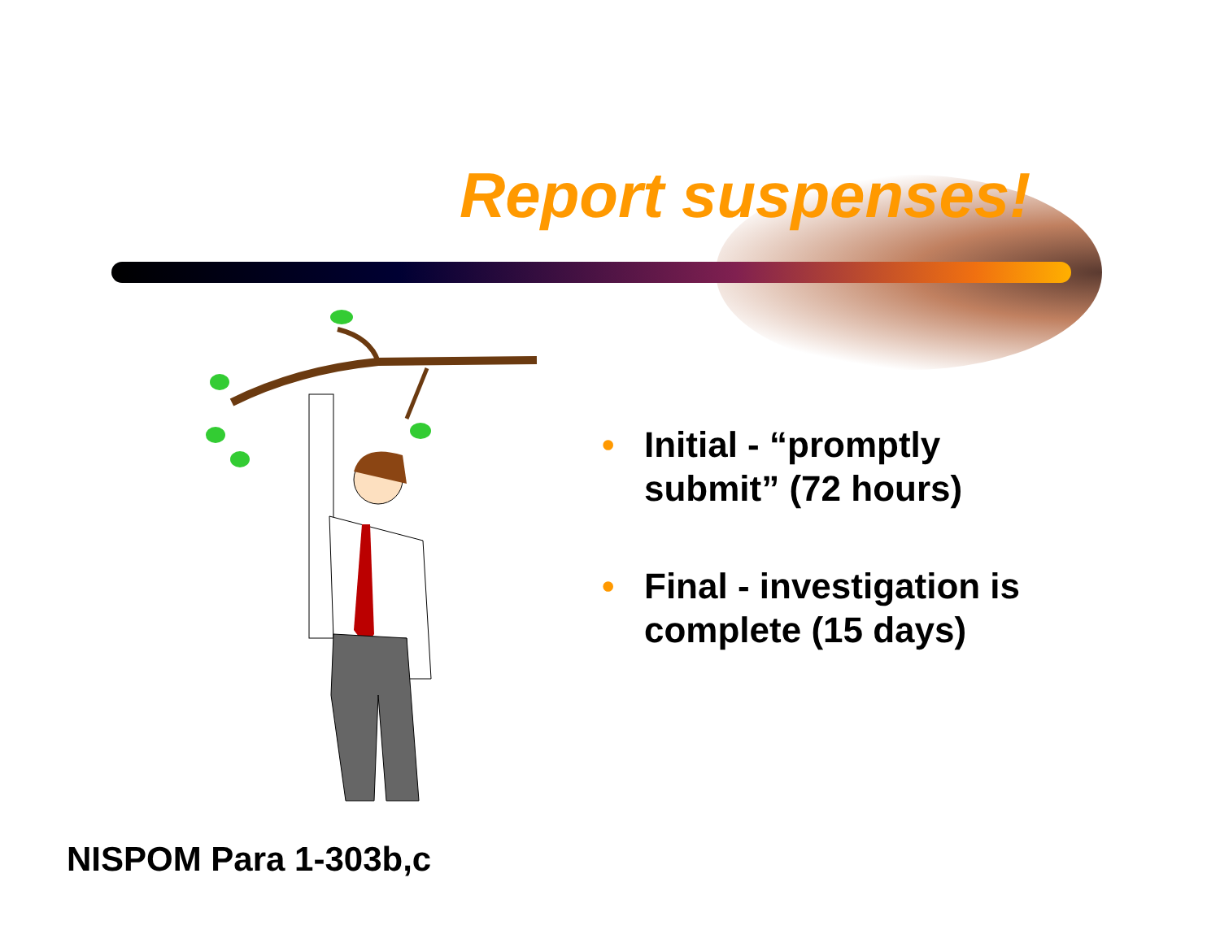Report suspenses!
• Initial - “promptly submit” (72 hours)
• Final - investigation is complete (15 days)
NISPOM Para 1-303b,c